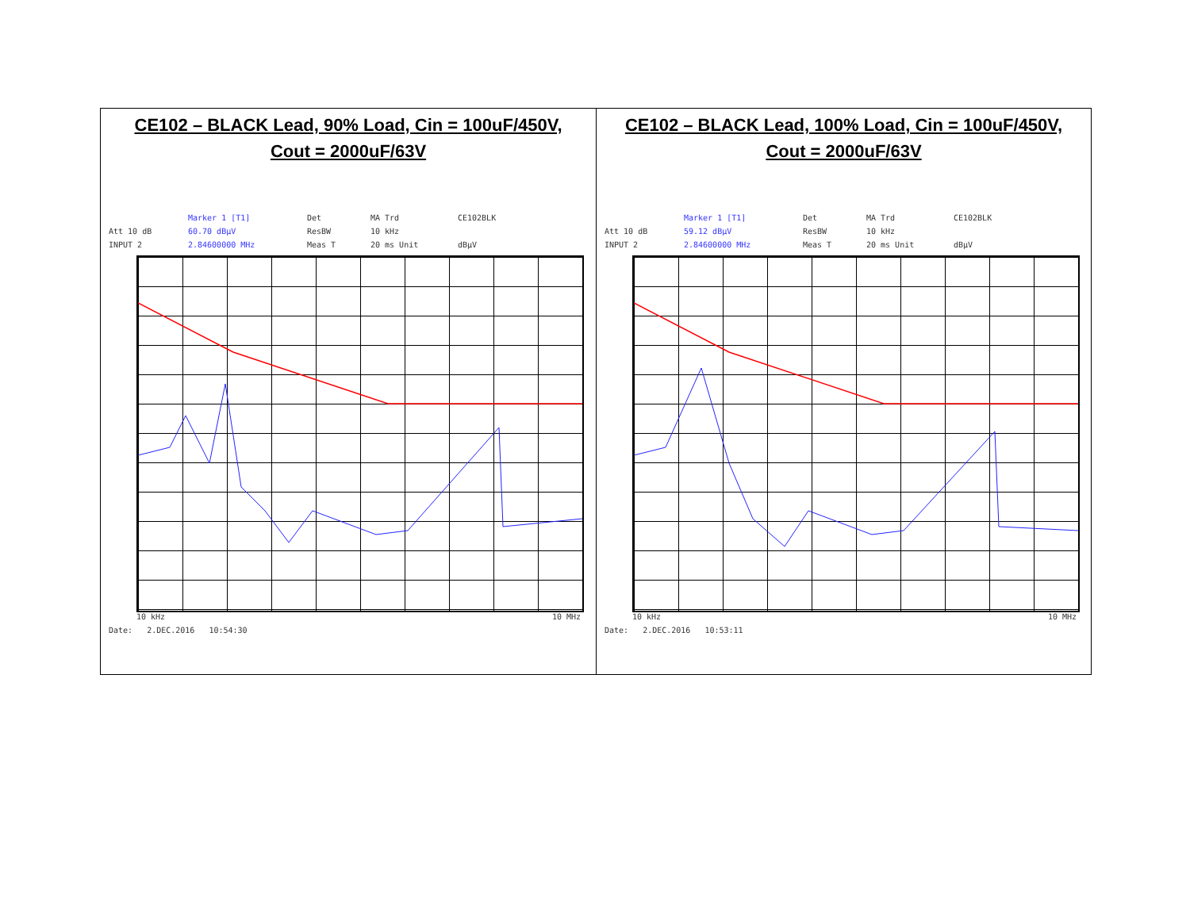CE102 – BLACK Lead, 90% Load, Cin = 100uF/450V,
Cout = 2000uF/63V
Marker 1 [T1] Det MA Trd CE102BLK Att 10 dB 60.70 dBµV ResBW 10 kHz INPUT 2 2.84600000 MHz Meas T 20 ms Unit dBµV
10 kHz 10 MHz
Date: 2.DEC.2016 10:54:30
CE102 – BLACK Lead, 100% Load, Cin = 100uF/450V,
Cout = 2000uF/63V
Marker 1 [T1] Det MA Trd CE102BLK Att 10 dB 59.12 dBµV ResBW 10 kHz INPUT 2 2.84600000 MHz Meas T 20 ms Unit dBµV
10 kHz 10 MHz
Date: 2.DEC.2016 10:53:11